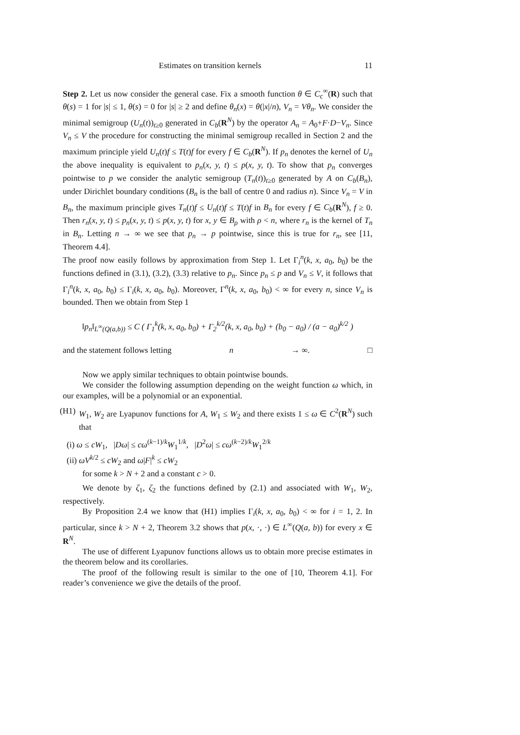Estimates on transition kernels 11
Step 2. Let us now consider the general case. Fix a smooth function θ ∈ C<sub>c</sub><sup>∞</sup>(R) such that θ(s) = 1 for |s| ≤ 1, θ(s) = 0 for |s| ≥ 2 and define θ<sub>n</sub>(x) = θ(|x|/n), V<sub>n</sub> = Vθ<sub>n</sub>. We consider the minimal semigroup (U<sub>n</sub>(t))<sub>t≥0</sub> generated in C<sub>b</sub>(R<sup>N</sup>) by the operator A<sub>n</sub> = A<sub>0</sub>+F·D−V<sub>n</sub>. Since V<sub>n</sub> ≤ V the procedure for constructing the minimal semigroup recalled in Section 2 and the maximum principle yield U<sub>n</sub>(t)f ≤ T(t)f for every f ∈ C<sub>b</sub>(R<sup>N</sup>). If p<sub>n</sub> denotes the kernel of U<sub>n</sub> the above inequality is equivalent to p<sub>n</sub>(x, y, t) ≤ p(x, y, t). To show that p<sub>n</sub> converges pointwise to p we consider the analytic semigroup (T<sub>n</sub>(t))<sub>t≥0</sub> generated by A on C<sub>b</sub>(B<sub>n</sub>), under Dirichlet boundary conditions (B<sub>n</sub> is the ball of centre 0 and radius n). Since V<sub>n</sub> = V in B<sub>n</sub>, the maximum principle gives T<sub>n</sub>(t)f ≤ U<sub>n</sub>(t)f ≤ T(t)f in B<sub>n</sub> for every f ∈ C<sub>b</sub>(R<sup>N</sup>), f ≥ 0. Then r<sub>n</sub>(x, y, t) ≤ p<sub>n</sub>(x, y, t) ≤ p(x, y, t) for x, y ∈ B<sub>ρ</sub> with ρ < n, where r<sub>n</sub> is the kernel of T<sub>n</sub> in B<sub>n</sub>. Letting n → ∞ we see that p<sub>n</sub> → p pointwise, since this is true for r<sub>n</sub>, see [11, Theorem 4.4].
The proof now easily follows by approximation from Step 1. Let Γ<sub>i</sub><sup>n</sup>(k, x, a<sub>0</sub>, b<sub>0</sub>) be the functions defined in (3.1), (3.2), (3.3) relative to p<sub>n</sub>. Since p<sub>n</sub> ≤ p and V<sub>n</sub> ≤ V, it follows that Γ<sub>i</sub><sup>n</sup>(k, x, a<sub>0</sub>, b<sub>0</sub>) ≤ Γ<sub>i</sub>(k, x, a<sub>0</sub>, b<sub>0</sub>). Moreover, Γ<sup>n</sup>(k, x, a<sub>0</sub>, b<sub>0</sub>) < ∞ for every n, since V<sub>n</sub> is bounded. Then we obtain from Step 1
‖p<sub>n</sub>‖<sub>L<sup>∞</sup>(Q(a,b))</sub> ≤ C ( Γ<sub>1</sub><sup>k</sup>(k, x, a<sub>0</sub>, b<sub>0</sub>) + Γ<sub>2</sub><sup>k/2</sup>(k, x, a<sub>0</sub>, b<sub>0</sub>) + (b<sub>0</sub> − a<sub>0</sub>) / (a − a<sub>0</sub>)<sup>k/2</sup> )
and the statement follows letting n → ∞. □
Now we apply similar techniques to obtain pointwise bounds.
We consider the following assumption depending on the weight function ω which, in our examples, will be a polynomial or an exponential.
(H1) W<sub>1</sub>, W<sub>2</sub> are Lyapunov functions for A, W<sub>1</sub> ≤ W<sub>2</sub> and there exists 1 ≤ ω ∈ C<sup>2</sup>(R<sup>N</sup>) such that
(i) ω ≤ cW<sub>1</sub>, |Dω| ≤ cω<sup>(k−1)/k</sup>W<sub>1</sub><sup>1/k</sup>, |D<sup>2</sup>ω| ≤ cω<sup>(k−2)/k</sup>W<sub>1</sub><sup>2/k</sup>
(ii) ωV<sup>k/2</sup> ≤ cW<sub>2</sub> and ω|F|<sup>k</sup> ≤ cW<sub>2</sub>
for some k > N + 2 and a constant c > 0.
We denote by ζ<sub>1</sub>, ζ<sub>2</sub> the functions defined by (2.1) and associated with W<sub>1</sub>, W<sub>2</sub>, respectively.
By Proposition 2.4 we know that (H1) implies Γ<sub>i</sub>(k, x, a<sub>0</sub>, b<sub>0</sub>) < ∞ for i = 1, 2. In particular, since k > N + 2, Theorem 3.2 shows that p(x, ·, ·) ∈ L<sup>∞</sup>(Q(a, b)) for every x ∈ R<sup>N</sup>.
The use of different Lyapunov functions allows us to obtain more precise estimates in the theorem below and its corollaries.
The proof of the following result is similar to the one of [10, Theorem 4.1]. For reader’s convenience we give the details of the proof.